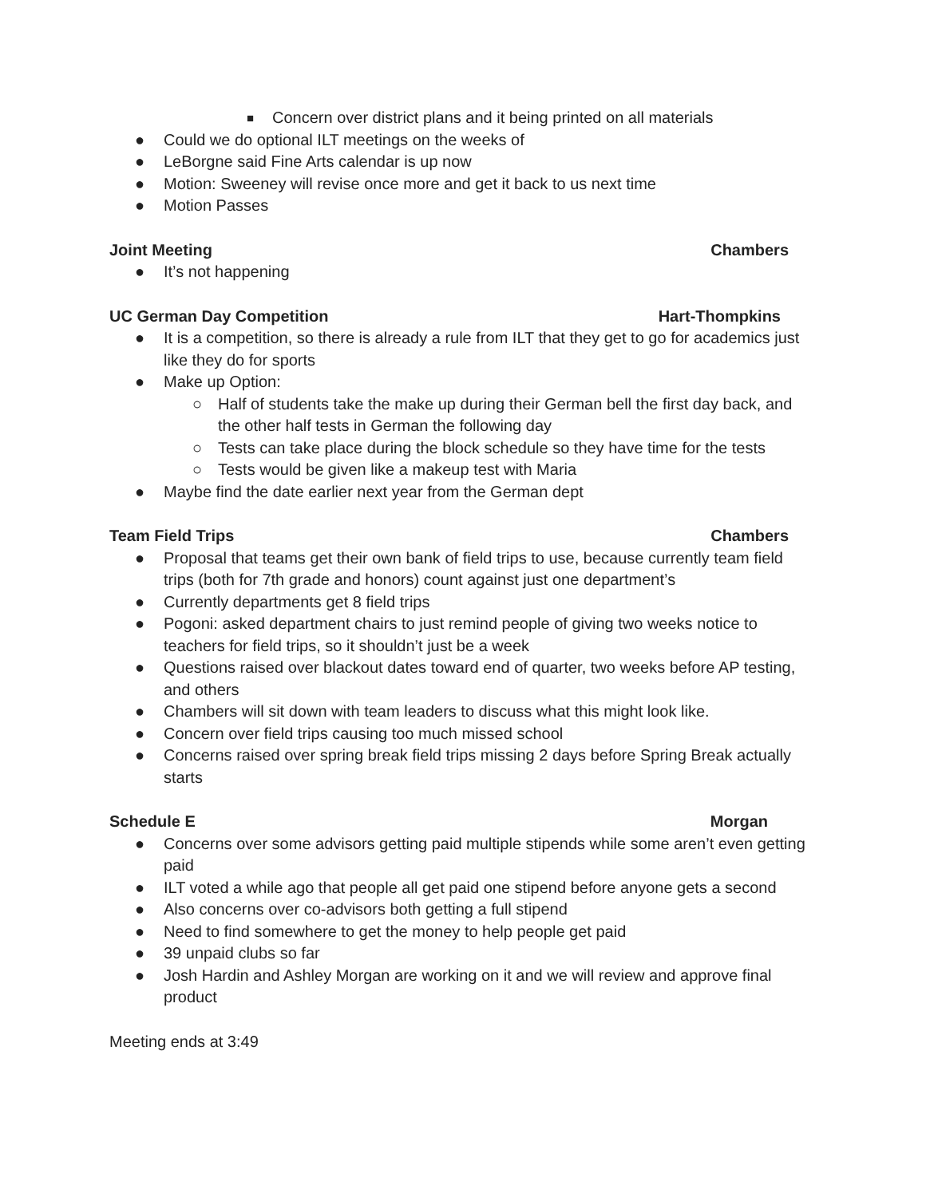■ Concern over district plans and it being printed on all materials
● Could we do optional ILT meetings on the weeks of
● LeBorgne said Fine Arts calendar is up now
● Motion: Sweeney will revise once more and get it back to us next time
● Motion Passes
Joint Meeting Chambers
● It’s not happening
UC German Day Competition Hart-Thompkins
● It is a competition, so there is already a rule from ILT that they get to go for academics just like they do for sports
● Make up Option:
○ Half of students take the make up during their German bell the first day back, and the other half tests in German the following day
○ Tests can take place during the block schedule so they have time for the tests
○ Tests would be given like a makeup test with Maria
● Maybe find the date earlier next year from the German dept
Team Field Trips Chambers
● Proposal that teams get their own bank of field trips to use, because currently team field trips (both for 7th grade and honors) count against just one department’s
● Currently departments get 8 field trips
● Pogoni: asked department chairs to just remind people of giving two weeks notice to teachers for field trips, so it shouldn’t just be a week
● Questions raised over blackout dates toward end of quarter, two weeks before AP testing, and others
● Chambers will sit down with team leaders to discuss what this might look like.
● Concern over field trips causing too much missed school
● Concerns raised over spring break field trips missing 2 days before Spring Break actually starts
Schedule E Morgan
● Concerns over some advisors getting paid multiple stipends while some aren’t even getting paid
● ILT voted a while ago that people all get paid one stipend before anyone gets a second
● Also concerns over co-advisors both getting a full stipend
● Need to find somewhere to get the money to help people get paid
● 39 unpaid clubs so far
● Josh Hardin and Ashley Morgan are working on it and we will review and approve final product
Meeting ends at 3:49